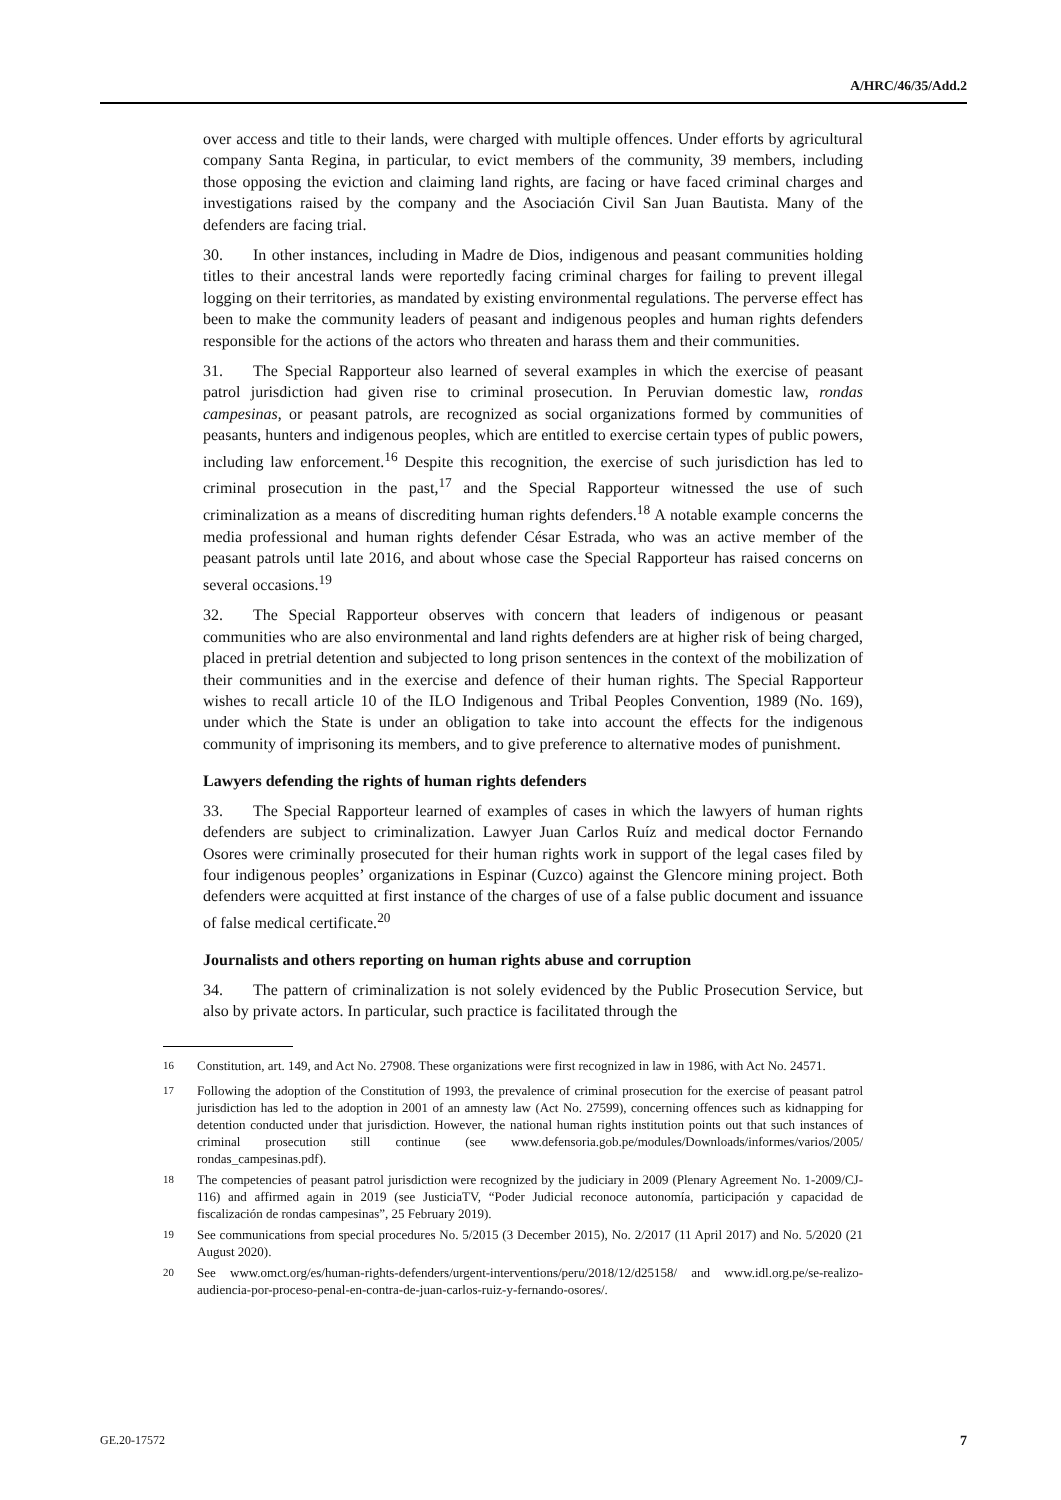A/HRC/46/35/Add.2
over access and title to their lands, were charged with multiple offences. Under efforts by agricultural company Santa Regina, in particular, to evict members of the community, 39 members, including those opposing the eviction and claiming land rights, are facing or have faced criminal charges and investigations raised by the company and the Asociación Civil San Juan Bautista. Many of the defenders are facing trial.
30. In other instances, including in Madre de Dios, indigenous and peasant communities holding titles to their ancestral lands were reportedly facing criminal charges for failing to prevent illegal logging on their territories, as mandated by existing environmental regulations. The perverse effect has been to make the community leaders of peasant and indigenous peoples and human rights defenders responsible for the actions of the actors who threaten and harass them and their communities.
31. The Special Rapporteur also learned of several examples in which the exercise of peasant patrol jurisdiction had given rise to criminal prosecution. In Peruvian domestic law, rondas campesinas, or peasant patrols, are recognized as social organizations formed by communities of peasants, hunters and indigenous peoples, which are entitled to exercise certain types of public powers, including law enforcement.<sup>16</sup> Despite this recognition, the exercise of such jurisdiction has led to criminal prosecution in the past,<sup>17</sup> and the Special Rapporteur witnessed the use of such criminalization as a means of discrediting human rights defenders.<sup>18</sup> A notable example concerns the media professional and human rights defender César Estrada, who was an active member of the peasant patrols until late 2016, and about whose case the Special Rapporteur has raised concerns on several occasions.<sup>19</sup>
32. The Special Rapporteur observes with concern that leaders of indigenous or peasant communities who are also environmental and land rights defenders are at higher risk of being charged, placed in pretrial detention and subjected to long prison sentences in the context of the mobilization of their communities and in the exercise and defence of their human rights. The Special Rapporteur wishes to recall article 10 of the ILO Indigenous and Tribal Peoples Convention, 1989 (No. 169), under which the State is under an obligation to take into account the effects for the indigenous community of imprisoning its members, and to give preference to alternative modes of punishment.
Lawyers defending the rights of human rights defenders
33. The Special Rapporteur learned of examples of cases in which the lawyers of human rights defenders are subject to criminalization. Lawyer Juan Carlos Ruíz and medical doctor Fernando Osores were criminally prosecuted for their human rights work in support of the legal cases filed by four indigenous peoples’ organizations in Espinar (Cuzco) against the Glencore mining project. Both defenders were acquitted at first instance of the charges of use of a false public document and issuance of false medical certificate.<sup>20</sup>
Journalists and others reporting on human rights abuse and corruption
34. The pattern of criminalization is not solely evidenced by the Public Prosecution Service, but also by private actors. In particular, such practice is facilitated through the
<sup>16</sup> Constitution, art. 149, and Act No. 27908. These organizations were first recognized in law in 1986, with Act No. 24571.
<sup>17</sup> Following the adoption of the Constitution of 1993, the prevalence of criminal prosecution for the exercise of peasant patrol jurisdiction has led to the adoption in 2001 of an amnesty law (Act No. 27599), concerning offences such as kidnapping for detention conducted under that jurisdiction. However, the national human rights institution points out that such instances of criminal prosecution still continue (see www.defensoria.gob.pe/modules/Downloads/informes/varios/2005/ rondas_campesinas.pdf).
<sup>18</sup> The competencies of peasant patrol jurisdiction were recognized by the judiciary in 2009 (Plenary Agreement No. 1-2009/CJ-116) and affirmed again in 2019 (see JusticiaTV, “Poder Judicial reconoce autonomía, participación y capacidad de fiscalización de rondas campesinas”, 25 February 2019).
<sup>19</sup> See communications from special procedures No. 5/2015 (3 December 2015), No. 2/2017 (11 April 2017) and No. 5/2020 (21 August 2020).
<sup>20</sup> See www.omct.org/es/human-rights-defenders/urgent-interventions/peru/2018/12/d25158/ and www.idl.org.pe/se-realizo-audiencia-por-proceso-penal-en-contra-de-juan-carlos-ruiz-y-fernando-osores/.
GE.20-17572 7